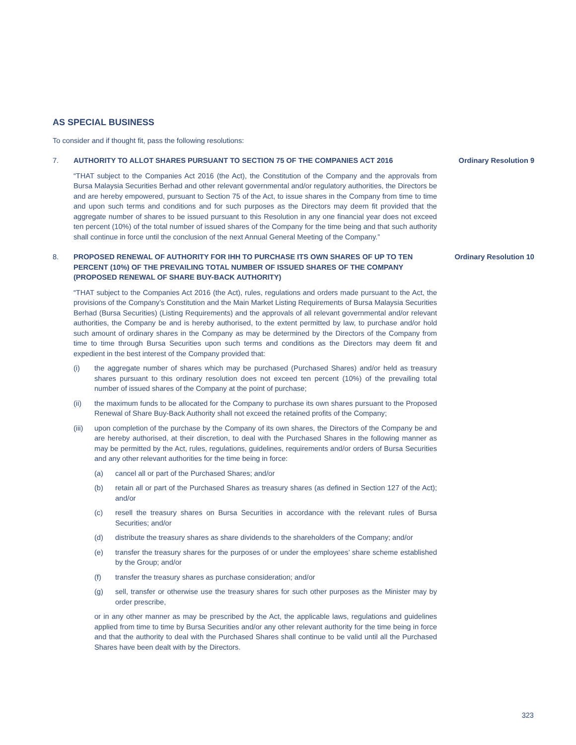AS SPECIAL BUSINESS
To consider and if thought fit, pass the following resolutions:
7. AUTHORITY TO ALLOT SHARES PURSUANT TO SECTION 75 OF THE COMPANIES ACT 2016
“THAT subject to the Companies Act 2016 (the Act), the Constitution of the Company and the approvals from Bursa Malaysia Securities Berhad and other relevant governmental and/or regulatory authorities, the Directors be and are hereby empowered, pursuant to Section 75 of the Act, to issue shares in the Company from time to time and upon such terms and conditions and for such purposes as the Directors may deem fit provided that the aggregate number of shares to be issued pursuant to this Resolution in any one financial year does not exceed ten percent (10%) of the total number of issued shares of the Company for the time being and that such authority shall continue in force until the conclusion of the next Annual General Meeting of the Company.”
Ordinary Resolution 9
8. PROPOSED RENEWAL OF AUTHORITY FOR IHH TO PURCHASE ITS OWN SHARES OF UP TO TEN PERCENT (10%) OF THE PREVAILING TOTAL NUMBER OF ISSUED SHARES OF THE COMPANY (PROPOSED RENEWAL OF SHARE BUY-BACK AUTHORITY)
“THAT subject to the Companies Act 2016 (the Act), rules, regulations and orders made pursuant to the Act, the provisions of the Company’s Constitution and the Main Market Listing Requirements of Bursa Malaysia Securities Berhad (Bursa Securities) (Listing Requirements) and the approvals of all relevant governmental and/or relevant authorities, the Company be and is hereby authorised, to the extent permitted by law, to purchase and/or hold such amount of ordinary shares in the Company as may be determined by the Directors of the Company from time to time through Bursa Securities upon such terms and conditions as the Directors may deem fit and expedient in the best interest of the Company provided that:
(i) the aggregate number of shares which may be purchased (Purchased Shares) and/or held as treasury shares pursuant to this ordinary resolution does not exceed ten percent (10%) of the prevailing total number of issued shares of the Company at the point of purchase;
(ii) the maximum funds to be allocated for the Company to purchase its own shares pursuant to the Proposed Renewal of Share Buy-Back Authority shall not exceed the retained profits of the Company;
(iii)
upon completion of the purchase by the Company of its own shares, the Directors of the Company be and are hereby authorised, at their discretion, to deal with the Purchased Shares in the following manner as may be permitted by the Act, rules, regulations, guidelines, requirements and/or orders of Bursa Securities and any other relevant authorities for the time being in force:
(a) cancel all or part of the Purchased Shares; and/or
(b) retain all or part of the Purchased Shares as treasury shares (as defined in Section 127 of the Act); and/or
(c) resell the treasury shares on Bursa Securities in accordance with the relevant rules of Bursa Securities; and/or
(d) distribute the treasury shares as share dividends to the shareholders of the Company; and/or
(e) transfer the treasury shares for the purposes of or under the employees’ share scheme established by the Group; and/or
(f) transfer the treasury shares as purchase consideration; and/or
(g) sell, transfer or otherwise use the treasury shares for such other purposes as the Minister may by order prescribe,
or in any other manner as may be prescribed by the Act, the applicable laws, regulations and guidelines applied from time to time by Bursa Securities and/or any other relevant authority for the time being in force and that the authority to deal with the Purchased Shares shall continue to be valid until all the Purchased Shares have been dealt with by the Directors.
Ordinary Resolution 10
323